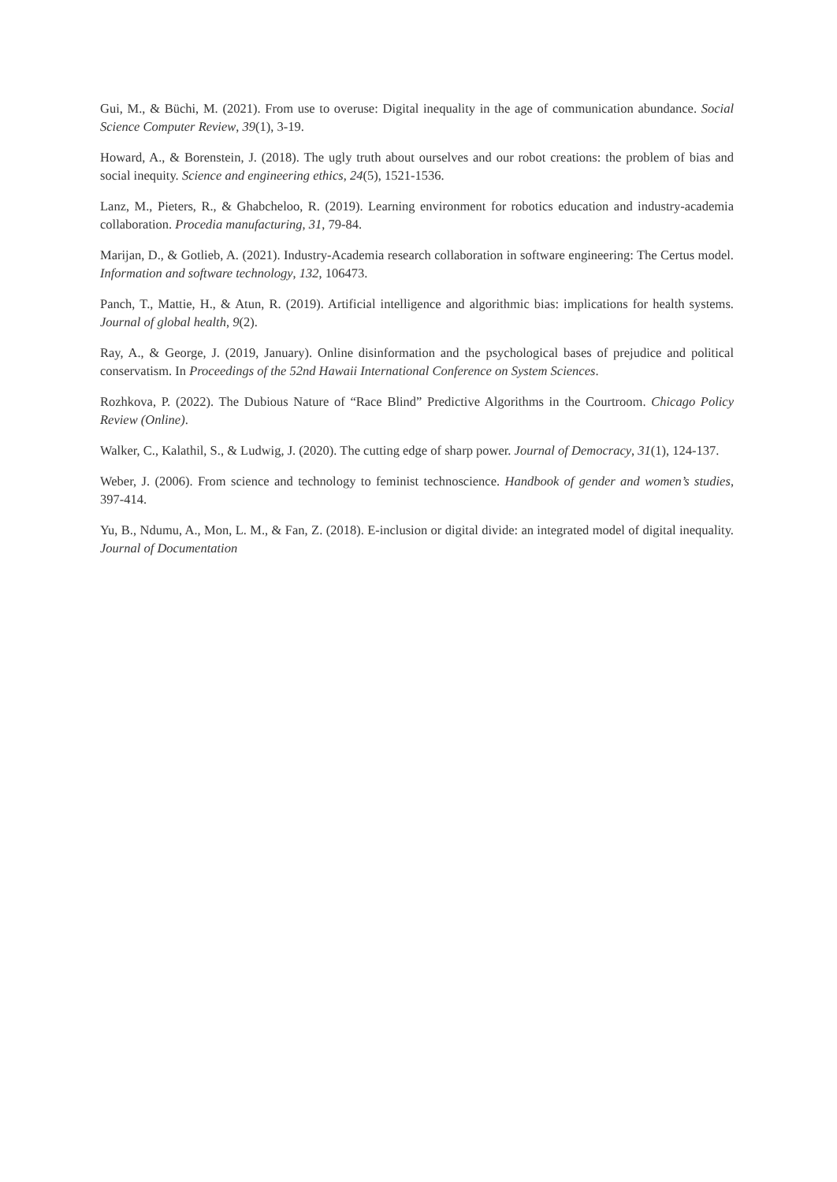Gui, M., & Büchi, M. (2021). From use to overuse: Digital inequality in the age of communication abundance. Social Science Computer Review, 39(1), 3-19.
Howard, A., & Borenstein, J. (2018). The ugly truth about ourselves and our robot creations: the problem of bias and social inequity. Science and engineering ethics, 24(5), 1521-1536.
Lanz, M., Pieters, R., & Ghabcheloo, R. (2019). Learning environment for robotics education and industry-academia collaboration. Procedia manufacturing, 31, 79-84.
Marijan, D., & Gotlieb, A. (2021). Industry-Academia research collaboration in software engineering: The Certus model. Information and software technology, 132, 106473.
Panch, T., Mattie, H., & Atun, R. (2019). Artificial intelligence and algorithmic bias: implications for health systems. Journal of global health, 9(2).
Ray, A., & George, J. (2019, January). Online disinformation and the psychological bases of prejudice and political conservatism. In Proceedings of the 52nd Hawaii International Conference on System Sciences.
Rozhkova, P. (2022). The Dubious Nature of “Race Blind” Predictive Algorithms in the Courtroom. Chicago Policy Review (Online).
Walker, C., Kalathil, S., & Ludwig, J. (2020). The cutting edge of sharp power. Journal of Democracy, 31(1), 124-137.
Weber, J. (2006). From science and technology to feminist technoscience. Handbook of gender and women’s studies, 397-414.
Yu, B., Ndumu, A., Mon, L. M., & Fan, Z. (2018). E-inclusion or digital divide: an integrated model of digital inequality. Journal of Documentation